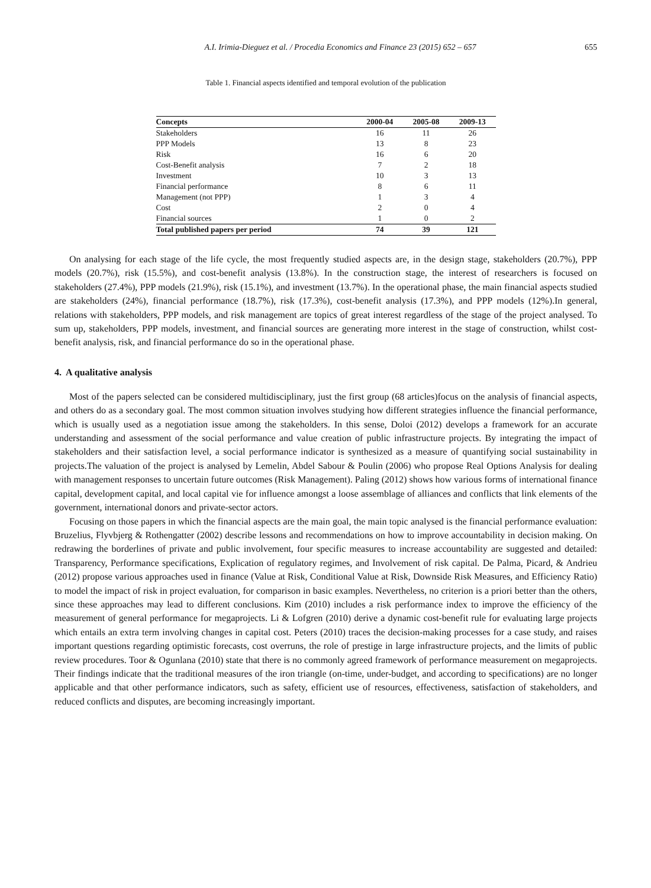A.I. Irimia-Dieguez et al. / Procedia Economics and Finance 23 (2015) 652 – 657 655
Table 1. Financial aspects identified and temporal evolution of the publication
| Concepts | 2000-04 | 2005-08 | 2009-13 |
| --- | --- | --- | --- |
| Stakeholders | 16 | 11 | 26 |
| PPP Models | 13 | 8 | 23 |
| Risk | 16 | 6 | 20 |
| Cost-Benefit analysis | 7 | 2 | 18 |
| Investment | 10 | 3 | 13 |
| Financial performance | 8 | 6 | 11 |
| Management (not PPP) | 1 | 3 | 4 |
| Cost | 2 | 0 | 4 |
| Financial sources | 1 | 0 | 2 |
| Total published papers per period | 74 | 39 | 121 |
On analysing for each stage of the life cycle, the most frequently studied aspects are, in the design stage, stakeholders (20.7%), PPP models (20.7%), risk (15.5%), and cost-benefit analysis (13.8%). In the construction stage, the interest of researchers is focused on stakeholders (27.4%), PPP models (21.9%), risk (15.1%), and investment (13.7%). In the operational phase, the main financial aspects studied are stakeholders (24%), financial performance (18.7%), risk (17.3%), cost-benefit analysis (17.3%), and PPP models (12%).In general, relations with stakeholders, PPP models, and risk management are topics of great interest regardless of the stage of the project analysed. To sum up, stakeholders, PPP models, investment, and financial sources are generating more interest in the stage of construction, whilst cost-benefit analysis, risk, and financial performance do so in the operational phase.
4. A qualitative analysis
Most of the papers selected can be considered multidisciplinary, just the first group (68 articles)focus on the analysis of financial aspects, and others do as a secondary goal. The most common situation involves studying how different strategies influence the financial performance, which is usually used as a negotiation issue among the stakeholders. In this sense, Doloi (2012) develops a framework for an accurate understanding and assessment of the social performance and value creation of public infrastructure projects. By integrating the impact of stakeholders and their satisfaction level, a social performance indicator is synthesized as a measure of quantifying social sustainability in projects.The valuation of the project is analysed by Lemelin, Abdel Sabour & Poulin (2006) who propose Real Options Analysis for dealing with management responses to uncertain future outcomes (Risk Management). Paling (2012) shows how various forms of international finance capital, development capital, and local capital vie for influence amongst a loose assemblage of alliances and conflicts that link elements of the government, international donors and private-sector actors.
Focusing on those papers in which the financial aspects are the main goal, the main topic analysed is the financial performance evaluation: Bruzelius, Flyvbjerg & Rothengatter (2002) describe lessons and recommendations on how to improve accountability in decision making. On redrawing the borderlines of private and public involvement, four specific measures to increase accountability are suggested and detailed: Transparency, Performance specifications, Explication of regulatory regimes, and Involvement of risk capital. De Palma, Picard, & Andrieu (2012) propose various approaches used in finance (Value at Risk, Conditional Value at Risk, Downside Risk Measures, and Efficiency Ratio) to model the impact of risk in project evaluation, for comparison in basic examples. Nevertheless, no criterion is a priori better than the others, since these approaches may lead to different conclusions. Kim (2010) includes a risk performance index to improve the efficiency of the measurement of general performance for megaprojects. Li & Lofgren (2010) derive a dynamic cost-benefit rule for evaluating large projects which entails an extra term involving changes in capital cost. Peters (2010) traces the decision-making processes for a case study, and raises important questions regarding optimistic forecasts, cost overruns, the role of prestige in large infrastructure projects, and the limits of public review procedures. Toor & Ogunlana (2010) state that there is no commonly agreed framework of performance measurement on megaprojects. Their findings indicate that the traditional measures of the iron triangle (on-time, under-budget, and according to specifications) are no longer applicable and that other performance indicators, such as safety, efficient use of resources, effectiveness, satisfaction of stakeholders, and reduced conflicts and disputes, are becoming increasingly important.